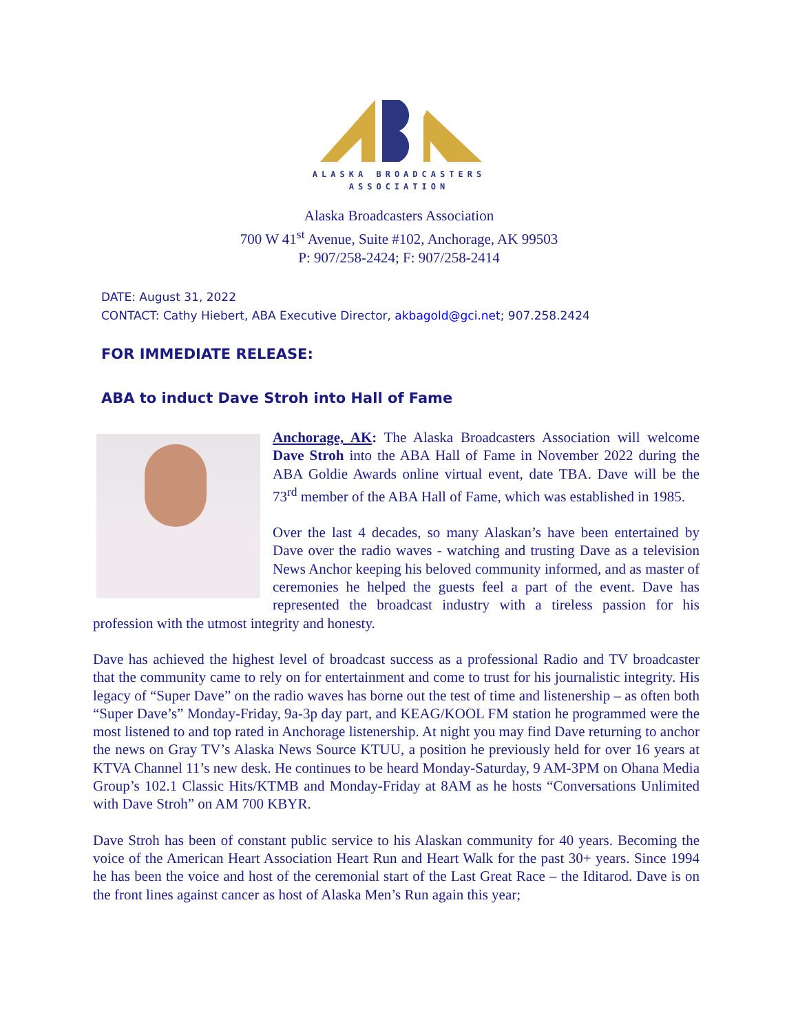ALASKA BROADCASTERS
ASSOCIATION
Alaska Broadcasters Association
700 W 41<sup>st</sup> Avenue, Suite #102, Anchorage, AK 99503
P: 907/258-2424; F: 907/258-2414
DATE: August 31, 2022
CONTACT: Cathy Hiebert, ABA Executive Director, akbagold@gci.net; 907.258.2424
FOR IMMEDIATE RELEASE:
ABA to induct Dave Stroh into Hall of Fame
Anchorage, AK: The Alaska Broadcasters Association will welcome Dave Stroh into the ABA Hall of Fame in November 2022 during the ABA Goldie Awards online virtual event, date TBA. Dave will be the 73<sup>rd</sup> member of the ABA Hall of Fame, which was established in 1985.
Over the last 4 decades, so many Alaskan’s have been entertained by Dave over the radio waves - watching and trusting Dave as a television News Anchor keeping his beloved community informed, and as master of ceremonies he helped the guests feel a part of the event. Dave has represented the broadcast industry with a tireless passion for his profession with the utmost integrity and honesty.
Dave has achieved the highest level of broadcast success as a professional Radio and TV broadcaster that the community came to rely on for entertainment and come to trust for his journalistic integrity. His legacy of “Super Dave” on the radio waves has borne out the test of time and listenership – as often both “Super Dave’s” Monday-Friday, 9a-3p day part, and KEAG/KOOL FM station he programmed were the most listened to and top rated in Anchorage listenership. At night you may find Dave returning to anchor the news on Gray TV’s Alaska News Source KTUU, a position he previously held for over 16 years at KTVA Channel 11’s new desk. He continues to be heard Monday-Saturday, 9 AM-3PM on Ohana Media Group’s 102.1 Classic Hits/KTMB and Monday-Friday at 8AM as he hosts “Conversations Unlimited with Dave Stroh” on AM 700 KBYR.
Dave Stroh has been of constant public service to his Alaskan community for 40 years. Becoming the voice of the American Heart Association Heart Run and Heart Walk for the past 30+ years. Since 1994 he has been the voice and host of the ceremonial start of the Last Great Race – the Iditarod. Dave is on the front lines against cancer as host of Alaska Men’s Run again this year;